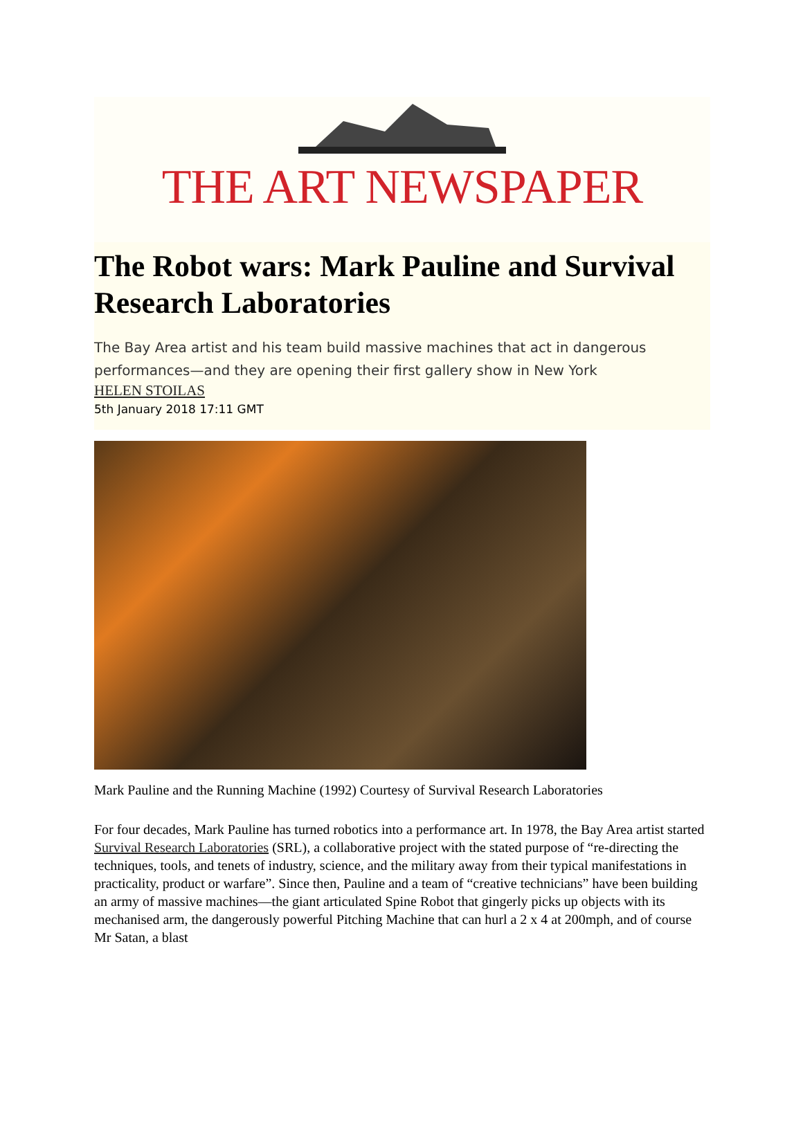THE ART NEWSPAPER
The Robot wars: Mark Pauline and Survival Research Laboratories
The Bay Area artist and his team build massive machines that act in dangerous performances—and they are opening their first gallery show in New York
HELEN STOILAS
5th January 2018 17:11 GMT
Mark Pauline and the Running Machine (1992) Courtesy of Survival Research Laboratories
For four decades, Mark Pauline has turned robotics into a performance art. In 1978, the Bay Area artist started Survival Research Laboratories (SRL), a collaborative project with the stated purpose of “re-directing the techniques, tools, and tenets of industry, science, and the military away from their typical manifestations in practicality, product or warfare”. Since then, Pauline and a team of “creative technicians” have been building an army of massive machines—the giant articulated Spine Robot that gingerly picks up objects with its mechanised arm, the dangerously powerful Pitching Machine that can hurl a 2 x 4 at 200mph, and of course Mr Satan, a blast